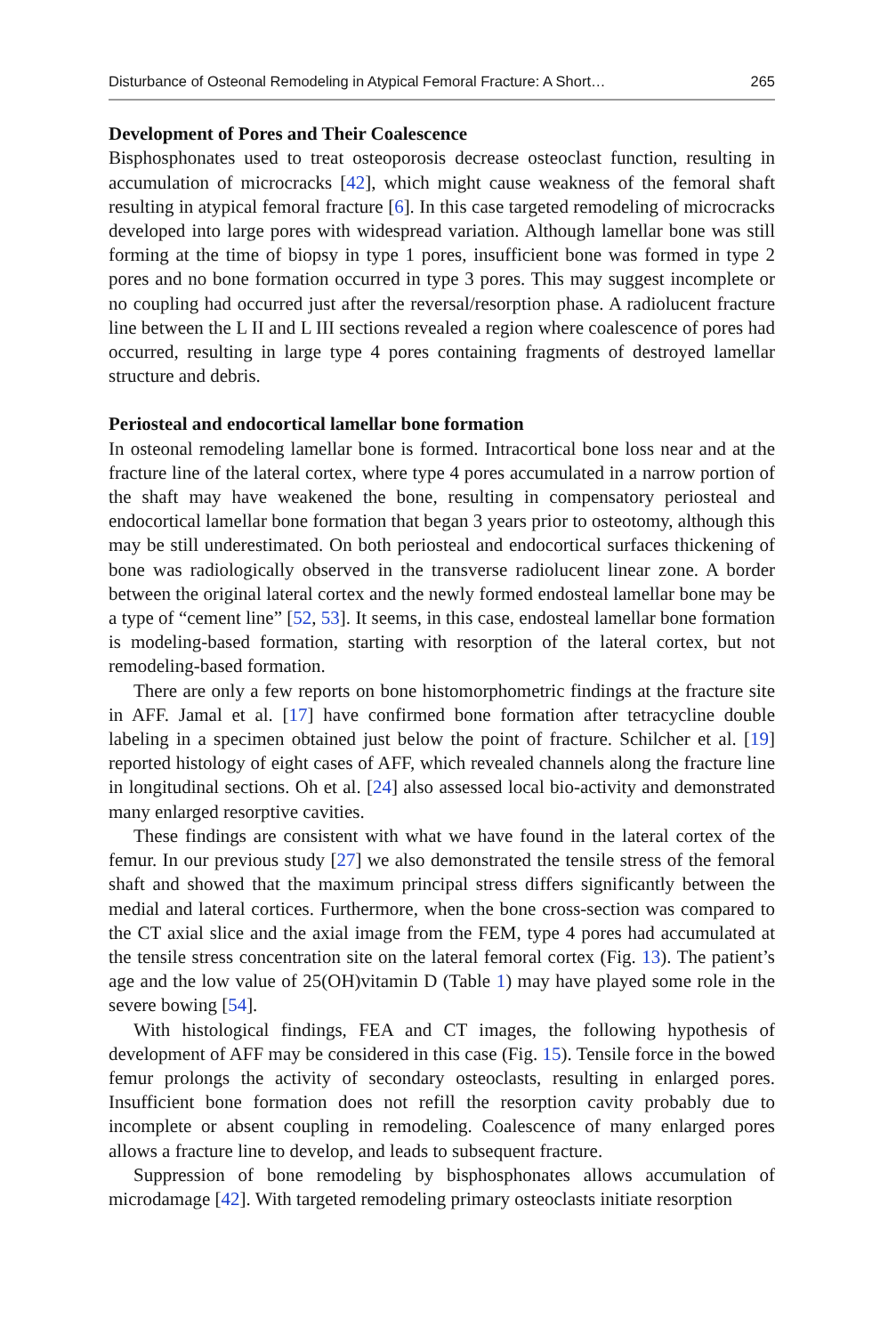Disturbance of Osteonal Remodeling in Atypical Femoral Fracture: A Short… 265
Development of Pores and Their Coalescence
Bisphosphonates used to treat osteoporosis decrease osteoclast function, resulting in accumulation of microcracks [42], which might cause weakness of the femoral shaft resulting in atypical femoral fracture [6]. In this case targeted remodeling of microcracks developed into large pores with widespread variation. Although lamellar bone was still forming at the time of biopsy in type 1 pores, insufficient bone was formed in type 2 pores and no bone formation occurred in type 3 pores. This may suggest incomplete or no coupling had occurred just after the reversal/resorption phase. A radiolucent fracture line between the L II and L III sections revealed a region where coalescence of pores had occurred, resulting in large type 4 pores containing fragments of destroyed lamellar structure and debris.
Periosteal and endocortical lamellar bone formation
In osteonal remodeling lamellar bone is formed. Intracortical bone loss near and at the fracture line of the lateral cortex, where type 4 pores accumulated in a narrow portion of the shaft may have weakened the bone, resulting in compensatory periosteal and endocortical lamellar bone formation that began 3 years prior to osteotomy, although this may be still underestimated. On both periosteal and endocortical surfaces thickening of bone was radiologically observed in the transverse radiolucent linear zone. A border between the original lateral cortex and the newly formed endosteal lamellar bone may be a type of “cement line” [52, 53]. It seems, in this case, endosteal lamellar bone formation is modeling-based formation, starting with resorption of the lateral cortex, but not remodeling-based formation.
There are only a few reports on bone histomorphometric findings at the fracture site in AFF. Jamal et al. [17] have confirmed bone formation after tetracycline double labeling in a specimen obtained just below the point of fracture. Schilcher et al. [19] reported histology of eight cases of AFF, which revealed channels along the fracture line in longitudinal sections. Oh et al. [24] also assessed local bio-activity and demonstrated many enlarged resorptive cavities.
These findings are consistent with what we have found in the lateral cortex of the femur. In our previous study [27] we also demonstrated the tensile stress of the femoral shaft and showed that the maximum principal stress differs significantly between the medial and lateral cortices. Furthermore, when the bone cross-section was compared to the CT axial slice and the axial image from the FEM, type 4 pores had accumulated at the tensile stress concentration site on the lateral femoral cortex (Fig. 13). The patient’s age and the low value of 25(OH)vitamin D (Table 1) may have played some role in the severe bowing [54].
With histological findings, FEA and CT images, the following hypothesis of development of AFF may be considered in this case (Fig. 15). Tensile force in the bowed femur prolongs the activity of secondary osteoclasts, resulting in enlarged pores. Insufficient bone formation does not refill the resorption cavity probably due to incomplete or absent coupling in remodeling. Coalescence of many enlarged pores allows a fracture line to develop, and leads to subsequent fracture.
Suppression of bone remodeling by bisphosphonates allows accumulation of microdamage [42]. With targeted remodeling primary osteoclasts initiate resorption